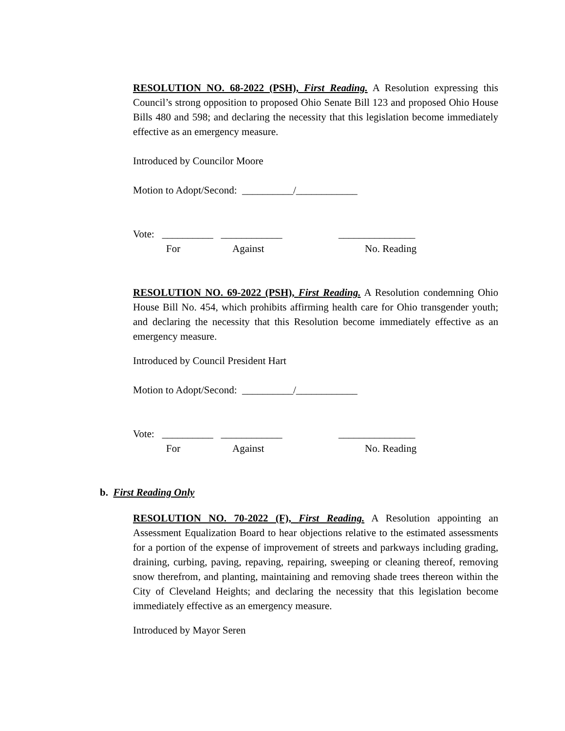RESOLUTION NO. 68-2022 (PSH), First Reading. A Resolution expressing this Council’s strong opposition to proposed Ohio Senate Bill 123 and proposed Ohio House Bills 480 and 598; and declaring the necessity that this legislation become immediately effective as an emergency measure.
Introduced by Councilor Moore
Motion to Adopt/Second: __________/____________
Vote: __________ ____________ _______________
For Against No. Reading
RESOLUTION NO. 69-2022 (PSH), First Reading. A Resolution condemning Ohio House Bill No. 454, which prohibits affirming health care for Ohio transgender youth; and declaring the necessity that this Resolution become immediately effective as an emergency measure.
Introduced by Council President Hart
Motion to Adopt/Second: __________/____________
Vote: __________ ____________ _______________
For Against No. Reading
b. First Reading Only
RESOLUTION NO. 70-2022 (F), First Reading. A Resolution appointing an Assessment Equalization Board to hear objections relative to the estimated assessments for a portion of the expense of improvement of streets and parkways including grading, draining, curbing, paving, repaving, repairing, sweeping or cleaning thereof, removing snow therefrom, and planting, maintaining and removing shade trees thereon within the City of Cleveland Heights; and declaring the necessity that this legislation become immediately effective as an emergency measure.
Introduced by Mayor Seren